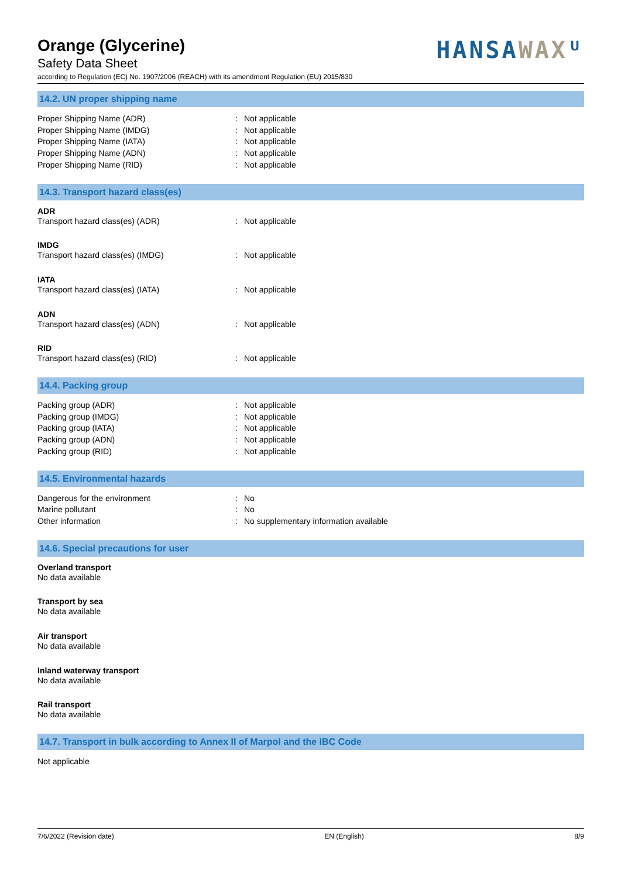HANSAWAXᵁ
Orange (Glycerine)
Safety Data Sheet
according to Regulation (EC) No. 1907/2006 (REACH) with its amendment Regulation (EU) 2015/830
14.2. UN proper shipping name
Proper Shipping Name (ADR) : Not applicable
Proper Shipping Name (IMDG) : Not applicable
Proper Shipping Name (IATA) : Not applicable
Proper Shipping Name (ADN) : Not applicable
Proper Shipping Name (RID) : Not applicable
14.3. Transport hazard class(es)
ADR
Transport hazard class(es) (ADR) : Not applicable
IMDG
Transport hazard class(es) (IMDG) : Not applicable
IATA
Transport hazard class(es) (IATA) : Not applicable
ADN
Transport hazard class(es) (ADN) : Not applicable
RID
Transport hazard class(es) (RID) : Not applicable
14.4. Packing group
Packing group (ADR) : Not applicable
Packing group (IMDG) : Not applicable
Packing group (IATA) : Not applicable
Packing group (ADN) : Not applicable
Packing group (RID) : Not applicable
14.5. Environmental hazards
Dangerous for the environment : No
Marine pollutant : No
Other information : No supplementary information available
14.6. Special precautions for user
Overland transport
No data available
Transport by sea
No data available
Air transport
No data available
Inland waterway transport
No data available
Rail transport
No data available
14.7. Transport in bulk according to Annex II of Marpol and the IBC Code
Not applicable
7/6/2022 (Revision date) EN (English) 8/9